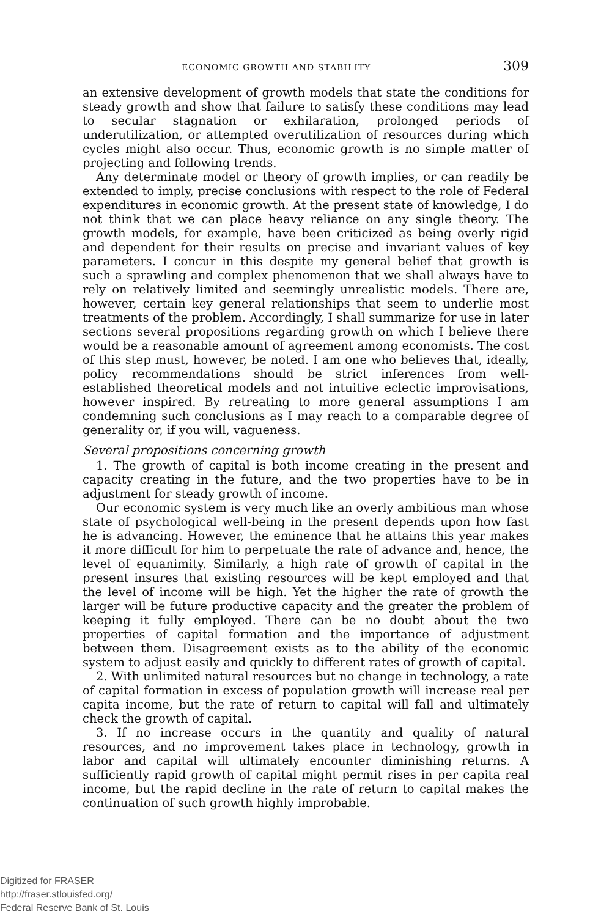ECONOMIC GROWTH AND STABILITY 309
an extensive development of growth models that state the conditions for steady growth and show that failure to satisfy these conditions may lead to secular stagnation or exhilaration, prolonged periods of underutilization, or attempted overutilization of resources during which cycles might also occur. Thus, economic growth is no simple matter of projecting and following trends.
Any determinate model or theory of growth implies, or can readily be extended to imply, precise conclusions with respect to the role of Federal expenditures in economic growth. At the present state of knowledge, I do not think that we can place heavy reliance on any single theory. The growth models, for example, have been criticized as being overly rigid and dependent for their results on precise and invariant values of key parameters. I concur in this despite my general belief that growth is such a sprawling and complex phenomenon that we shall always have to rely on relatively limited and seemingly unrealistic models. There are, however, certain key general relationships that seem to underlie most treatments of the problem. Accordingly, I shall summarize for use in later sections several propositions regarding growth on which I believe there would be a reasonable amount of agreement among economists. The cost of this step must, however, be noted. I am one who believes that, ideally, policy recommendations should be strict inferences from well-established theoretical models and not intuitive eclectic improvisations, however inspired. By retreating to more general assumptions I am condemning such conclusions as I may reach to a comparable degree of generality or, if you will, vagueness.
Several propositions concerning growth
1. The growth of capital is both income creating in the present and capacity creating in the future, and the two properties have to be in adjustment for steady growth of income.
Our economic system is very much like an overly ambitious man whose state of psychological well-being in the present depends upon how fast he is advancing. However, the eminence that he attains this year makes it more difficult for him to perpetuate the rate of advance and, hence, the level of equanimity. Similarly, a high rate of growth of capital in the present insures that existing resources will be kept employed and that the level of income will be high. Yet the higher the rate of growth the larger will be future productive capacity and the greater the problem of keeping it fully employed. There can be no doubt about the two properties of capital formation and the importance of adjustment between them. Disagreement exists as to the ability of the economic system to adjust easily and quickly to different rates of growth of capital.
2. With unlimited natural resources but no change in technology, a rate of capital formation in excess of population growth will increase real per capita income, but the rate of return to capital will fall and ultimately check the growth of capital.
3. If no increase occurs in the quantity and quality of natural resources, and no improvement takes place in technology, growth in labor and capital will ultimately encounter diminishing returns. A sufficiently rapid growth of capital might permit rises in per capita real income, but the rapid decline in the rate of return to capital makes the continuation of such growth highly improbable.
Digitized for FRASER
http://fraser.stlouisfed.org/
Federal Reserve Bank of St. Louis